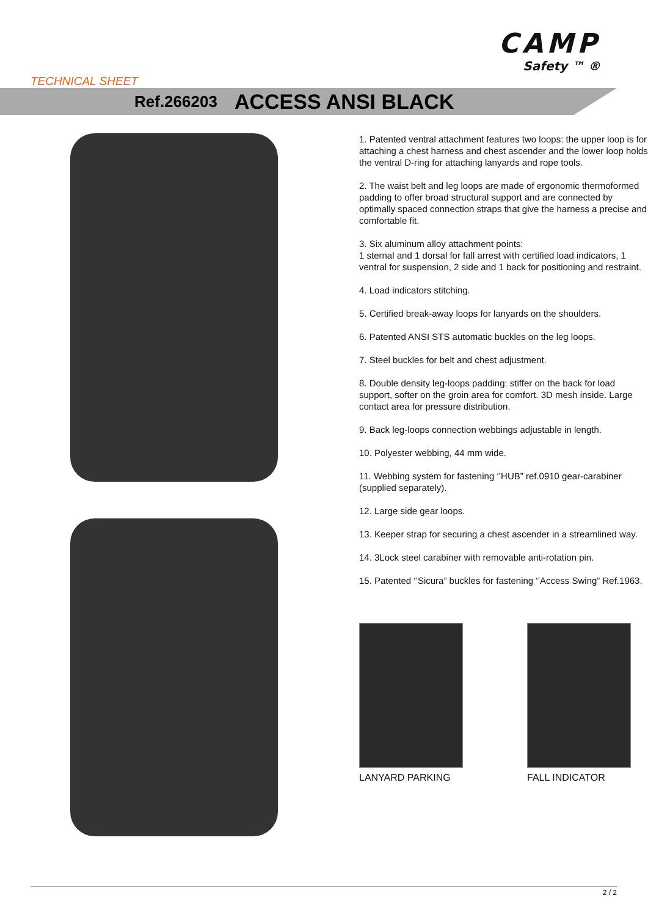CAMP
Safety ™ ®
TECHNICAL SHEET
Ref.266203 ACCESS ANSI BLACK
1. Patented ventral attachment features two loops: the upper loop is for attaching a chest harness and chest ascender and the lower loop holds the ventral D-ring for attaching lanyards and rope tools.
2. The waist belt and leg loops are made of ergonomic thermoformed padding to offer broad structural support and are connected by optimally spaced connection straps that give the harness a precise and comfortable fit.
3. Six aluminum alloy attachment points:
1 sternal and 1 dorsal for fall arrest with certified load indicators, 1 ventral for suspension, 2 side and 1 back for positioning and restraint.
4. Load indicators stitching.
5. Certified break-away loops for lanyards on the shoulders.
6. Patented ANSI STS automatic buckles on the leg loops.
7. Steel buckles for belt and chest adjustment.
8. Double density leg-loops padding: stiffer on the back for load support, softer on the groin area for comfort. 3D mesh inside. Large contact area for pressure distribution.
9. Back leg-loops connection webbings adjustable in length.
10. Polyester webbing, 44 mm wide.
11. Webbing system for fastening ‘’HUB” ref.0910 gear-carabiner (supplied separately).
12. Large side gear loops.
13. Keeper strap for securing a chest ascender in a streamlined way.
14. 3Lock steel carabiner with removable anti-rotation pin.
15. Patented ‘’Sicura” buckles for fastening ‘’Access Swing” Ref.1963.
LANYARD PARKING FALL INDICATOR
2 / 2